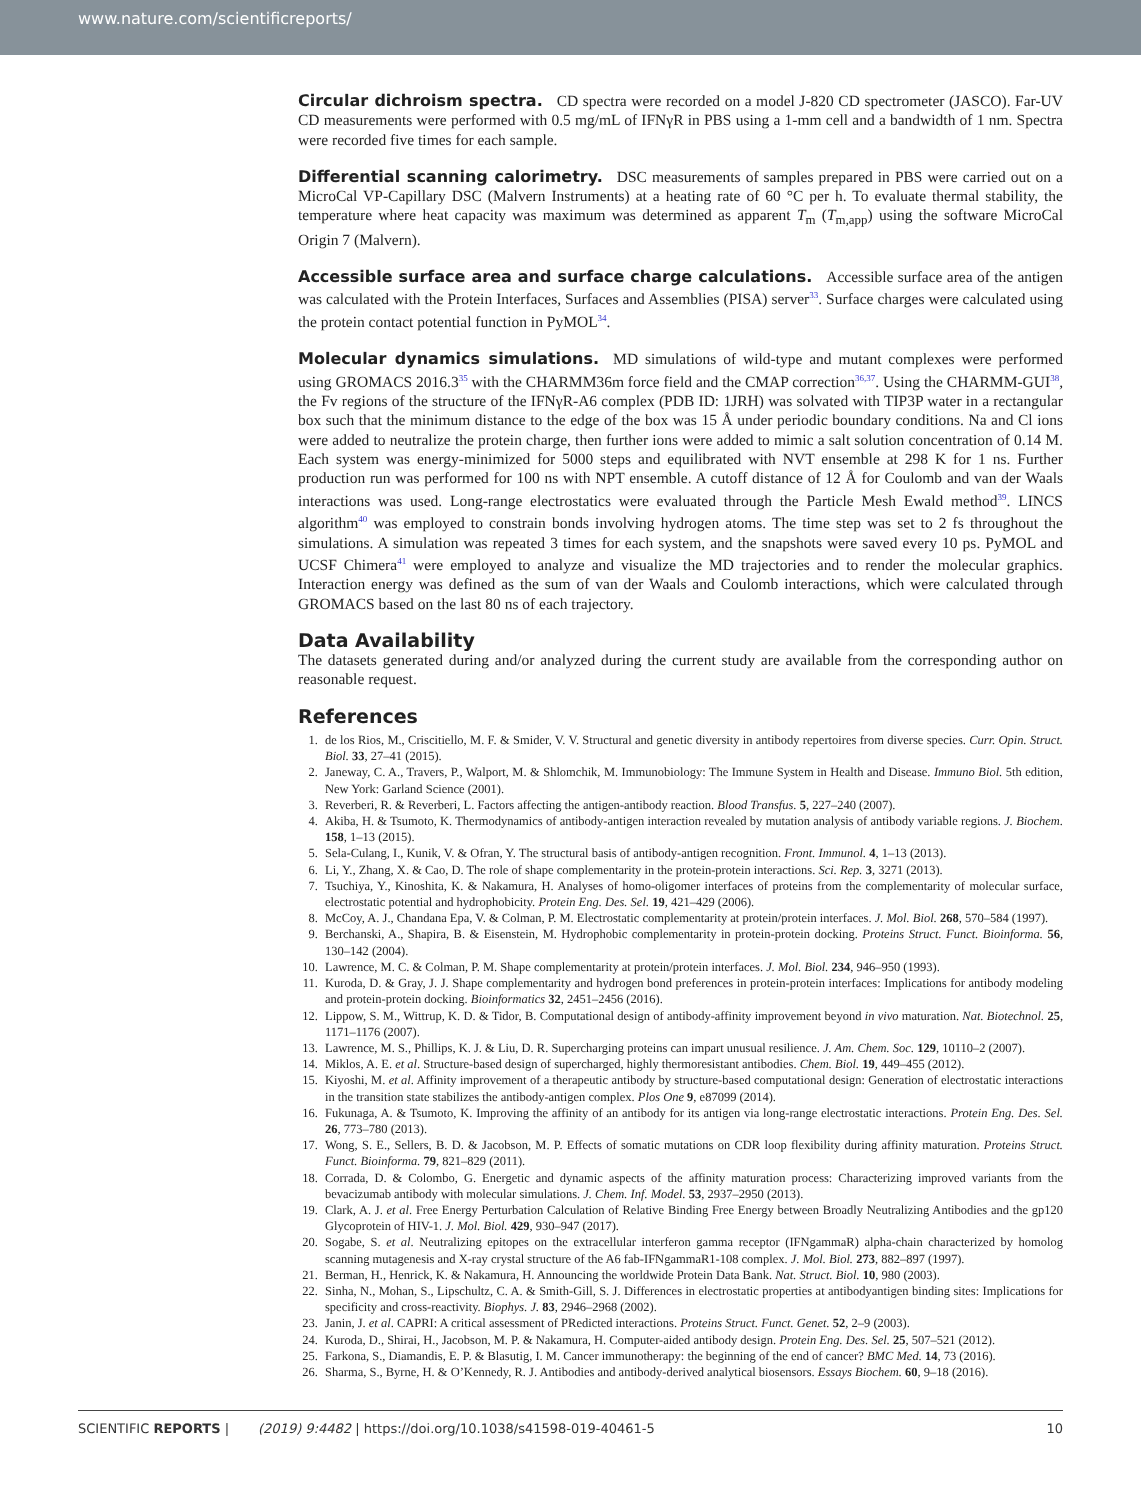www.nature.com/scientificreports/
Circular dichroism spectra. CD spectra were recorded on a model J-820 CD spectrometer (JASCO). Far-UV CD measurements were performed with 0.5 mg/mL of IFNγR in PBS using a 1-mm cell and a bandwidth of 1 nm. Spectra were recorded five times for each sample.
Differential scanning calorimetry. DSC measurements of samples prepared in PBS were carried out on a MicroCal VP-Capillary DSC (Malvern Instruments) at a heating rate of 60 °C per h. To evaluate thermal stability, the temperature where heat capacity was maximum was determined as apparent T<sub>m</sub> (T<sub>m,app</sub>) using the software MicroCal Origin 7 (Malvern).
Accessible surface area and surface charge calculations. Accessible surface area of the antigen was calculated with the Protein Interfaces, Surfaces and Assemblies (PISA) server<sup>33</sup>. Surface charges were calculated using the protein contact potential function in PyMOL<sup>34</sup>.
Molecular dynamics simulations. MD simulations of wild-type and mutant complexes were performed using GROMACS 2016.3<sup>35</sup> with the CHARMM36m force field and the CMAP correction<sup>36,37</sup>. Using the CHARMM-GUI<sup>38</sup>, the Fv regions of the structure of the IFNγR-A6 complex (PDB ID: 1JRH) was solvated with TIP3P water in a rectangular box such that the minimum distance to the edge of the box was 15 Å under periodic boundary conditions. Na and Cl ions were added to neutralize the protein charge, then further ions were added to mimic a salt solution concentration of 0.14 M. Each system was energy-minimized for 5000 steps and equilibrated with NVT ensemble at 298 K for 1 ns. Further production run was performed for 100 ns with NPT ensemble. A cutoff distance of 12 Å for Coulomb and van der Waals interactions was used. Long-range electrostatics were evaluated through the Particle Mesh Ewald method<sup>39</sup>. LINCS algorithm<sup>40</sup> was employed to constrain bonds involving hydrogen atoms. The time step was set to 2 fs throughout the simulations. A simulation was repeated 3 times for each system, and the snapshots were saved every 10 ps. PyMOL and UCSF Chimera<sup>41</sup> were employed to analyze and visualize the MD trajectories and to render the molecular graphics. Interaction energy was defined as the sum of van der Waals and Coulomb interactions, which were calculated through GROMACS based on the last 80 ns of each trajectory.
Data Availability
The datasets generated during and/or analyzed during the current study are available from the corresponding author on reasonable request.
References
1. de los Rios, M., Criscitiello, M. F. & Smider, V. V. Structural and genetic diversity in antibody repertoires from diverse species. Curr. Opin. Struct. Biol. 33, 27–41 (2015).
2. Janeway, C. A., Travers, P., Walport, M. & Shlomchik, M. Immunobiology: The Immune System in Health and Disease. Immuno Biol. 5th edition, New York: Garland Science (2001).
3. Reverberi, R. & Reverberi, L. Factors affecting the antigen-antibody reaction. Blood Transfus. 5, 227–240 (2007).
4. Akiba, H. & Tsumoto, K. Thermodynamics of antibody-antigen interaction revealed by mutation analysis of antibody variable regions. J. Biochem. 158, 1–13 (2015).
5. Sela-Culang, I., Kunik, V. & Ofran, Y. The structural basis of antibody-antigen recognition. Front. Immunol. 4, 1–13 (2013).
6. Li, Y., Zhang, X. & Cao, D. The role of shape complementarity in the protein-protein interactions. Sci. Rep. 3, 3271 (2013).
7. Tsuchiya, Y., Kinoshita, K. & Nakamura, H. Analyses of homo-oligomer interfaces of proteins from the complementarity of molecular surface, electrostatic potential and hydrophobicity. Protein Eng. Des. Sel. 19, 421–429 (2006).
8. McCoy, A. J., Chandana Epa, V. & Colman, P. M. Electrostatic complementarity at protein/protein interfaces. J. Mol. Biol. 268, 570–584 (1997).
9. Berchanski, A., Shapira, B. & Eisenstein, M. Hydrophobic complementarity in protein-protein docking. Proteins Struct. Funct. Bioinforma. 56, 130–142 (2004).
10. Lawrence, M. C. & Colman, P. M. Shape complementarity at protein/protein interfaces. J. Mol. Biol. 234, 946–950 (1993).
11. Kuroda, D. & Gray, J. J. Shape complementarity and hydrogen bond preferences in protein-protein interfaces: Implications for antibody modeling and protein-protein docking. Bioinformatics 32, 2451–2456 (2016).
12. Lippow, S. M., Wittrup, K. D. & Tidor, B. Computational design of antibody-affinity improvement beyond in vivo maturation. Nat. Biotechnol. 25, 1171–1176 (2007).
13. Lawrence, M. S., Phillips, K. J. & Liu, D. R. Supercharging proteins can impart unusual resilience. J. Am. Chem. Soc. 129, 10110–2 (2007).
14. Miklos, A. E. et al. Structure-based design of supercharged, highly thermoresistant antibodies. Chem. Biol. 19, 449–455 (2012).
15. Kiyoshi, M. et al. Affinity improvement of a therapeutic antibody by structure-based computational design: Generation of electrostatic interactions in the transition state stabilizes the antibody-antigen complex. Plos One 9, e87099 (2014).
16. Fukunaga, A. & Tsumoto, K. Improving the affinity of an antibody for its antigen via long-range electrostatic interactions. Protein Eng. Des. Sel. 26, 773–780 (2013).
17. Wong, S. E., Sellers, B. D. & Jacobson, M. P. Effects of somatic mutations on CDR loop flexibility during affinity maturation. Proteins Struct. Funct. Bioinforma. 79, 821–829 (2011).
18. Corrada, D. & Colombo, G. Energetic and dynamic aspects of the affinity maturation process: Characterizing improved variants from the bevacizumab antibody with molecular simulations. J. Chem. Inf. Model. 53, 2937–2950 (2013).
19. Clark, A. J. et al. Free Energy Perturbation Calculation of Relative Binding Free Energy between Broadly Neutralizing Antibodies and the gp120 Glycoprotein of HIV-1. J. Mol. Biol. 429, 930–947 (2017).
20. Sogabe, S. et al. Neutralizing epitopes on the extracellular interferon gamma receptor (IFNgammaR) alpha-chain characterized by homolog scanning mutagenesis and X-ray crystal structure of the A6 fab-IFNgammaR1-108 complex. J. Mol. Biol. 273, 882–897 (1997).
21. Berman, H., Henrick, K. & Nakamura, H. Announcing the worldwide Protein Data Bank. Nat. Struct. Biol. 10, 980 (2003).
22. Sinha, N., Mohan, S., Lipschultz, C. A. & Smith-Gill, S. J. Differences in electrostatic properties at antibodyantigen binding sites: Implications for specificity and cross-reactivity. Biophys. J. 83, 2946–2968 (2002).
23. Janin, J. et al. CAPRI: A critical assessment of PRedicted interactions. Proteins Struct. Funct. Genet. 52, 2–9 (2003).
24. Kuroda, D., Shirai, H., Jacobson, M. P. & Nakamura, H. Computer-aided antibody design. Protein Eng. Des. Sel. 25, 507–521 (2012).
25. Farkona, S., Diamandis, E. P. & Blasutig, I. M. Cancer immunotherapy: the beginning of the end of cancer? BMC Med. 14, 73 (2016).
26. Sharma, S., Byrne, H. & O’Kennedy, R. J. Antibodies and antibody-derived analytical biosensors. Essays Biochem. 60, 9–18 (2016).
SCIENTIFIC REPORTS | (2019) 9:4482 | https://doi.org/10.1038/s41598-019-40461-5 10